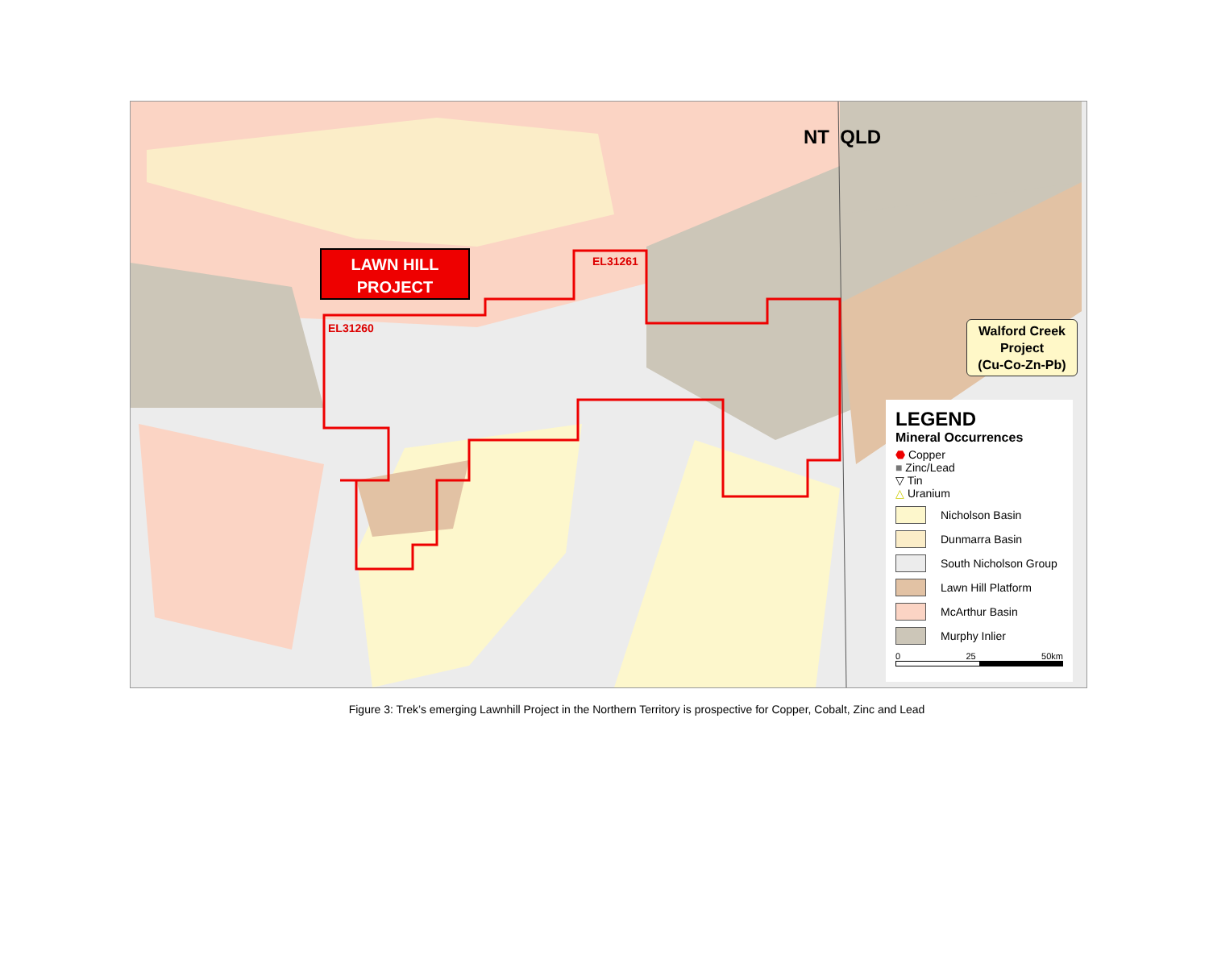NT QLD
LAWN HILL
PROJECT
EL31261
EL31260
Walford Creek
Project
(Cu-Co-Zn-Pb)
LEGEND
Mineral Occurrences
⬣ Copper
■ Zinc/Lead
▽ Tin
△ Uranium
Nicholson Basin
Dunmarra Basin
South Nicholson Group
Lawn Hill Platform
McArthur Basin
Murphy Inlier
0 25 50km
Figure 3: Trek’s emerging Lawnhill Project in the Northern Territory is prospective for Copper, Cobalt, Zinc and Lead